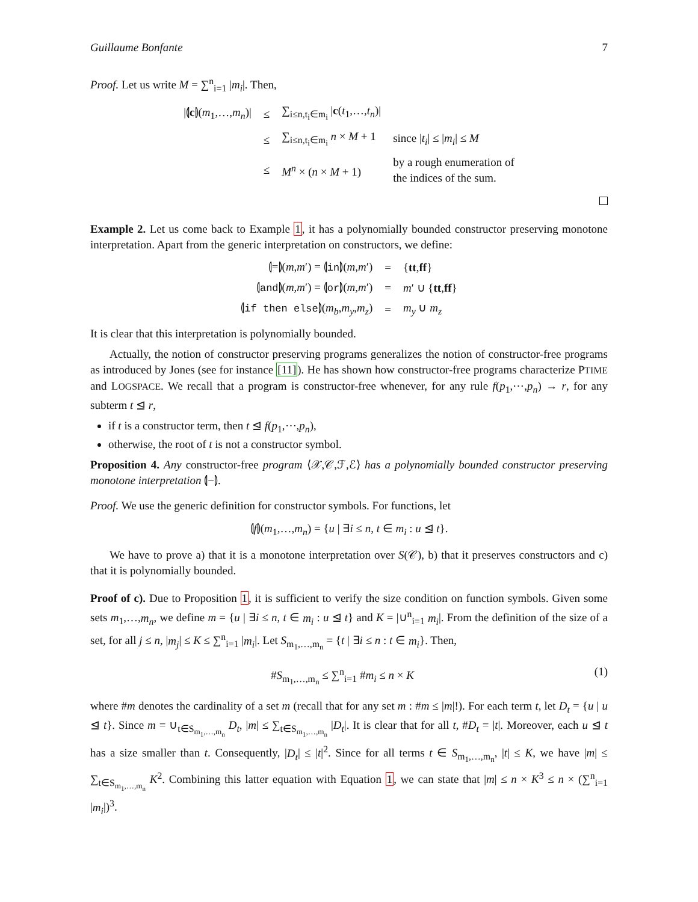Guillaume Bonfante 7
Proof. Let us write M = ∑<sup>n</sup><sub>i=1</sub> |m<sub>i</sub>|. Then,
| /⦇ c ⦈( m<sub>1</sub>,…, m<sub>n</sub> )/ | ≤ | ∑<sub>i≤n,t<sub>i</sub>∈m<sub>i</sub></sub> / c ( t<sub>1</sub>,…, t<sub>n</sub> )/ | |
| | ≤ | ∑<sub>i≤n,t<sub>i</sub>∈m<sub>i</sub></sub> n × M + 1 | since / t<sub>i</sub> / ≤ / m<sub>i</sub> / ≤ M |
| | ≤ | M<sup>n</sup> × ( n × M + 1) | by a rough enumeration of the indices of the sum. |
Example 2. Let us come back to Example 1, it has a polynomially bounded constructor preserving monotone interpretation. Apart from the generic interpretation on constructors, we define:
| ⦇=⦈( m , m ′) = ⦇ in ⦈( m , m ′) | = | { tt , ff } |
| ⦇ and ⦈( m , m ′) = ⦇ or ⦈( m , m ′) | = | m ′ ∪ { tt , ff } |
| ⦇ if then else ⦈( m<sub>b</sub> , m<sub>y</sub> , m<sub>z</sub> ) | = | m<sub>y</sub> ∪ m<sub>z</sub> |
It is clear that this interpretation is polynomially bounded.
Actually, the notion of constructor preserving programs generalizes the notion of constructor-free programs as introduced by Jones (see for instance [11]). He has shown how constructor-free programs characterize PTIME and LOGSPACE. We recall that a program is constructor-free whenever, for any rule f(p<sub>1</sub>,⋯,p<sub>n</sub>) → r, for any subterm t ⊴ r,
if t is a constructor term, then t ⊴ f(p<sub>1</sub>,⋯,p<sub>n</sub>),
otherwise, the root of t is not a constructor symbol.
Proposition 4. Any constructor-free program ⟨𝒳,𝒞,ℱ,ℰ⟩ has a polynomially bounded constructor preserving monotone interpretation ⦇−⦈.
Proof. We use the generic definition for constructor symbols. For functions, let
⦇f⦈(m<sub>1</sub>,…,m<sub>n</sub>) = {u | ∃i ≤ n, t ∈ m<sub>i</sub> : u ⊴ t}.
We have to prove a) that it is a monotone interpretation over S(𝒞), b) that it preserves constructors and c) that it is polynomially bounded.
Proof of c). Due to Proposition 1, it is sufficient to verify the size condition on function symbols. Given some sets m<sub>1</sub>,…,m<sub>n</sub>, we define m = {u | ∃i ≤ n, t ∈ m<sub>i</sub> : u ⊴ t} and K = |∪<sup>n</sup><sub>i=1</sub> m<sub>i</sub>|. From the definition of the size of a set, for all j ≤ n, |m<sub>j</sub>| ≤ K ≤ ∑<sup>n</sup><sub>i=1</sub> |m<sub>i</sub>|. Let S<sub>m<sub>1</sub>,…,m<sub>n</sub></sub> = {t | ∃i ≤ n : t ∈ m<sub>i</sub>}. Then,
#S<sub>m<sub>1</sub>,…,m<sub>n</sub></sub> ≤ ∑<sup>n</sup><sub>i=1</sub> #m<sub>i</sub> ≤ n × K (1)
where #m denotes the cardinality of a set m (recall that for any set m : #m ≤ |m|!). For each term t, let D<sub>t</sub> = {u | u ⊴ t}. Since m = ∪<sub>t∈S<sub>m<sub>1</sub>,…,m<sub>n</sub></sub></sub> D<sub>t</sub>, |m| ≤ ∑<sub>t∈S<sub>m<sub>1</sub>,…,m<sub>n</sub></sub></sub> |D<sub>t</sub>|. It is clear that for all t, #D<sub>t</sub> = |t|. Moreover, each u ⊴ t has a size smaller than t. Consequently, |D<sub>t</sub>| ≤ |t|<sup>2</sup>. Since for all terms t ∈ S<sub>m<sub>1</sub>,…,m<sub>n</sub></sub>, |t| ≤ K, we have |m| ≤ ∑<sub>t∈S<sub>m<sub>1</sub>,…,m<sub>n</sub></sub></sub> K<sup>2</sup>. Combining this latter equation with Equation 1, we can state that |m| ≤ n × K<sup>3</sup> ≤ n × (∑<sup>n</sup><sub>i=1</sub> |m<sub>i</sub>|)<sup>3</sup>.